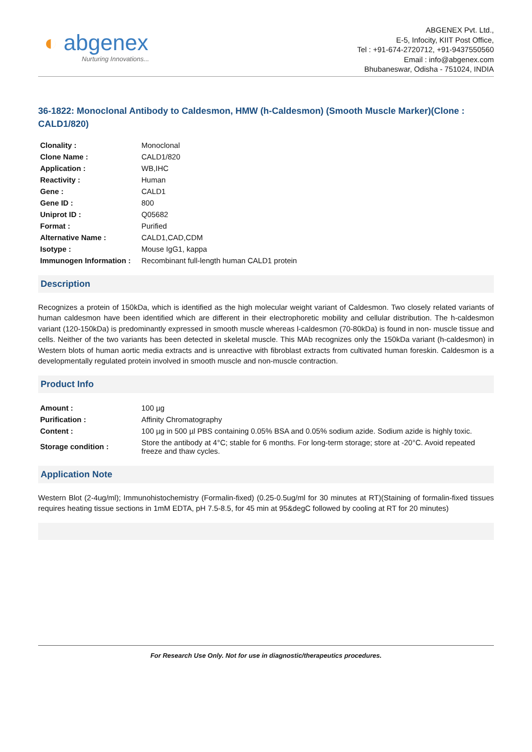◐ abgenex
Nurturing Innovations...
ABGENEX Pvt. Ltd.,
E-5, Infocity, KIIT Post Office,
Tel : +91-674-2720712, +91-9437550560
Email : info@abgenex.com
Bhubaneswar, Odisha - 751024, INDIA
36-1822: Monoclonal Antibody to Caldesmon, HMW (h-Caldesmon) (Smooth Muscle Marker)(Clone : CALD1/820)
| Clonality : | Monoclonal |
| Clone Name : | CALD1/820 |
| Application : | WB,IHC |
| Reactivity : | Human |
| Gene : | CALD1 |
| Gene ID : | 800 |
| Uniprot ID : | Q05682 |
| Format : | Purified |
| Alternative Name : | CALD1,CAD,CDM |
| Isotype : | Mouse IgG1, kappa |
| Immunogen Information : | Recombinant full-length human CALD1 protein |
Description
Recognizes a protein of 150kDa, which is identified as the high molecular weight variant of Caldesmon. Two closely related variants of human caldesmon have been identified which are different in their electrophoretic mobility and cellular distribution. The h-caldesmon variant (120-150kDa) is predominantly expressed in smooth muscle whereas l-caldesmon (70-80kDa) is found in non- muscle tissue and cells. Neither of the two variants has been detected in skeletal muscle. This MAb recognizes only the 150kDa variant (h-caldesmon) in Western blots of human aortic media extracts and is unreactive with fibroblast extracts from cultivated human foreskin. Caldesmon is a developmentally regulated protein involved in smooth muscle and non-muscle contraction.
Product Info
| Amount : | 100 µg |
| Purification : | Affinity Chromatography |
| Content : | 100 µg in 500 µl PBS containing 0.05% BSA and 0.05% sodium azide. Sodium azide is highly toxic. |
| Storage condition : | Store the antibody at 4°C; stable for 6 months. For long-term storage; store at -20°C. Avoid repeated freeze and thaw cycles. |
Application Note
Western Blot (2-4ug/ml); Immunohistochemistry (Formalin-fixed) (0.25-0.5ug/ml for 30 minutes at RT)(Staining of formalin-fixed tissues requires heating tissue sections in 1mM EDTA, pH 7.5-8.5, for 45 min at 95&degC followed by cooling at RT for 20 minutes)
For Research Use Only. Not for use in diagnostic/therapeutics procedures.